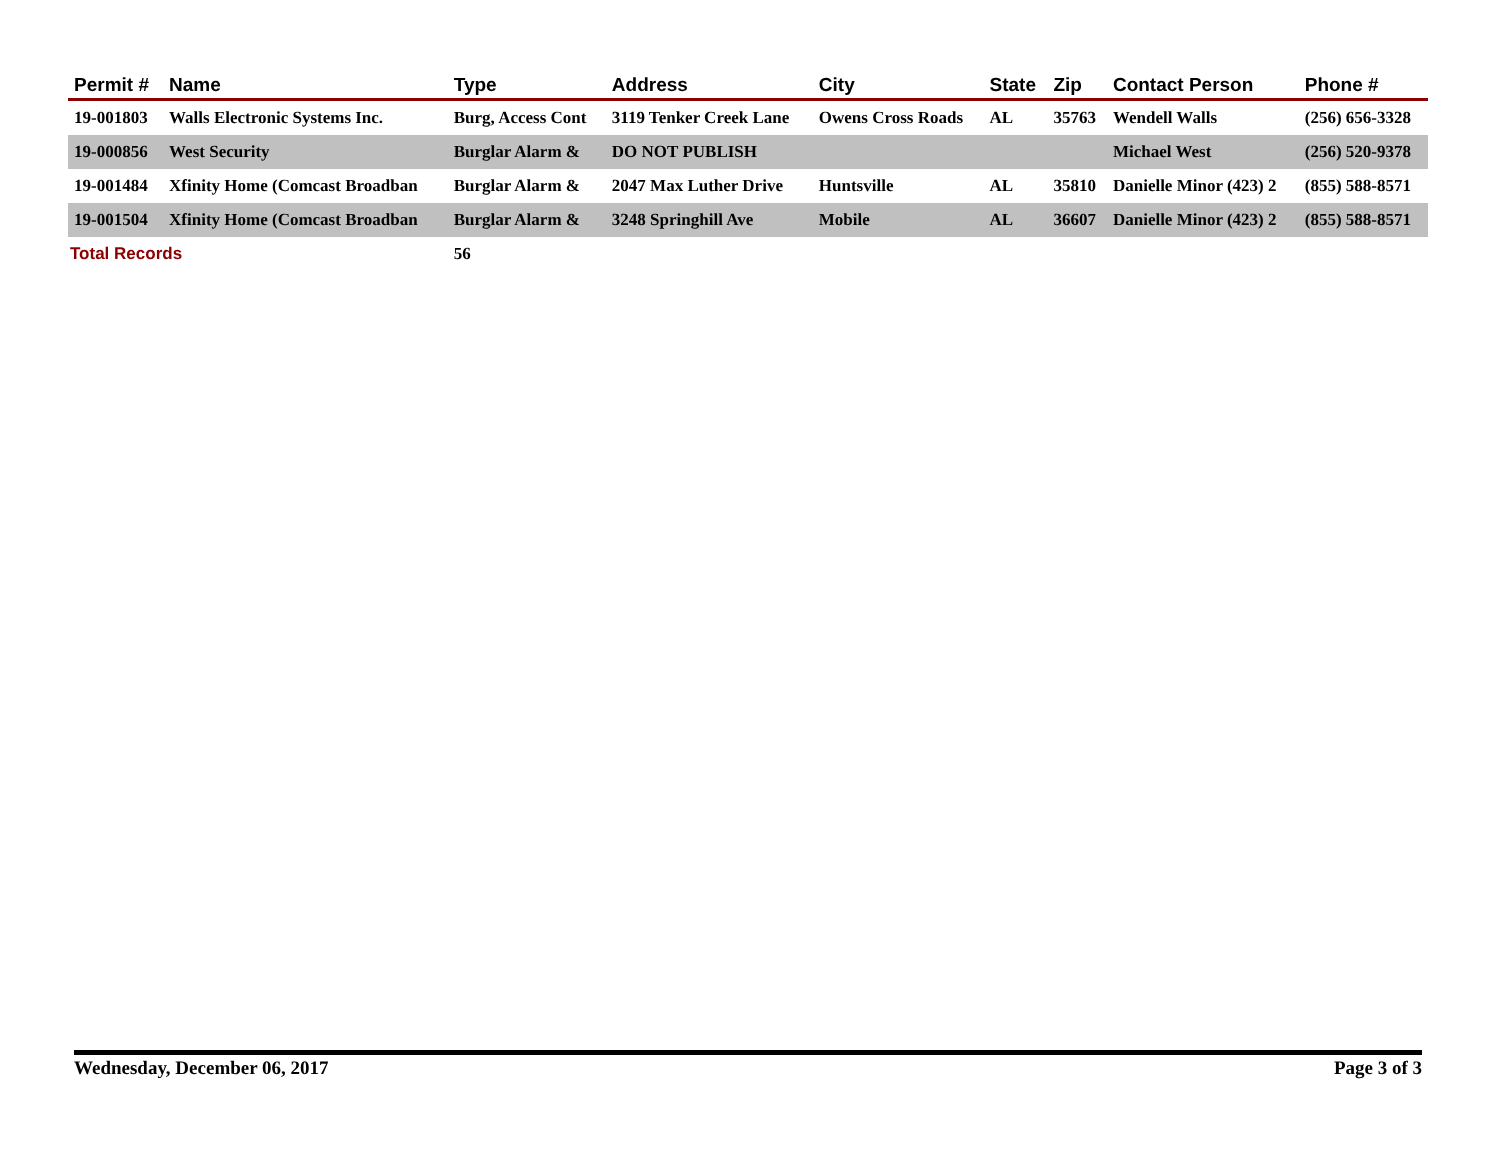| Permit # | Name | Type | Address | City | State | Zip | Contact Person | Phone # |
| --- | --- | --- | --- | --- | --- | --- | --- | --- |
| 19-001803 | Walls Electronic Systems Inc. | Burg, Access Cont | 3119 Tenker Creek Lane | Owens Cross Roads | AL | 35763 | Wendell Walls | (256) 656-3328 |
| 19-000856 | West Security | Burglar Alarm & | DO NOT PUBLISH | | | | Michael West | (256) 520-9378 |
| 19-001484 | Xfinity Home (Comcast Broadban | Burglar Alarm & | 2047 Max Luther Drive | Huntsville | AL | 35810 | Danielle Minor (423) 2 | (855) 588-8571 |
| 19-001504 | Xfinity Home (Comcast Broadban | Burglar Alarm & | 3248 Springhill Ave | Mobile | AL | 36607 | Danielle Minor (423) 2 | (855) 588-8571 |
| Total Records | | 56 | | | | | | |
Wednesday, December 06, 2017 Page 3 of 3